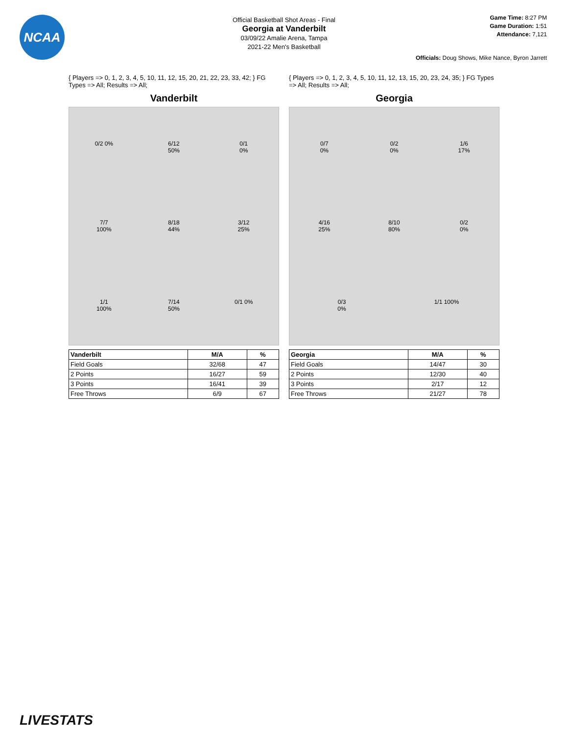NCAA
Official Basketball Shot Areas - Final
Georgia at Vanderbilt
03/09/22 Amalie Arena, Tampa
2021-22 Men's Basketball
Game Time: 8:27 PM
Game Duration: 1:51
Attendance: 7,121
Officials: Doug Shows, Mike Nance, Byron Jarrett
{ Players => 0, 1, 2, 3, 4, 5, 10, 11, 12, 15, 20, 21, 22, 23, 33, 42; } FG Types => All; Results => All;
Vanderbilt
0/2 0%
6/12
50%
0/1
0%
7/7
100%
8/18
44%
3/12
25%
1/1
100%
7/14
50%
0/1 0%
| Vanderbilt | M/A | % |
| --- | --- | --- |
| Field Goals | 32/68 | 47 |
| 2 Points | 16/27 | 59 |
| 3 Points | 16/41 | 39 |
| Free Throws | 6/9 | 67 |
{ Players => 0, 1, 2, 3, 4, 5, 10, 11, 12, 13, 15, 20, 23, 24, 35; } FG Types => All; Results => All;
Georgia
0/7
0%
0/2
0%
1/6
17%
4/16
25%
8/10
80%
0/2
0%
0/3
0%
1/1 100%
| Georgia | M/A | % |
| --- | --- | --- |
| Field Goals | 14/47 | 30 |
| 2 Points | 12/30 | 40 |
| 3 Points | 2/17 | 12 |
| Free Throws | 21/27 | 78 |
LIVESTATS